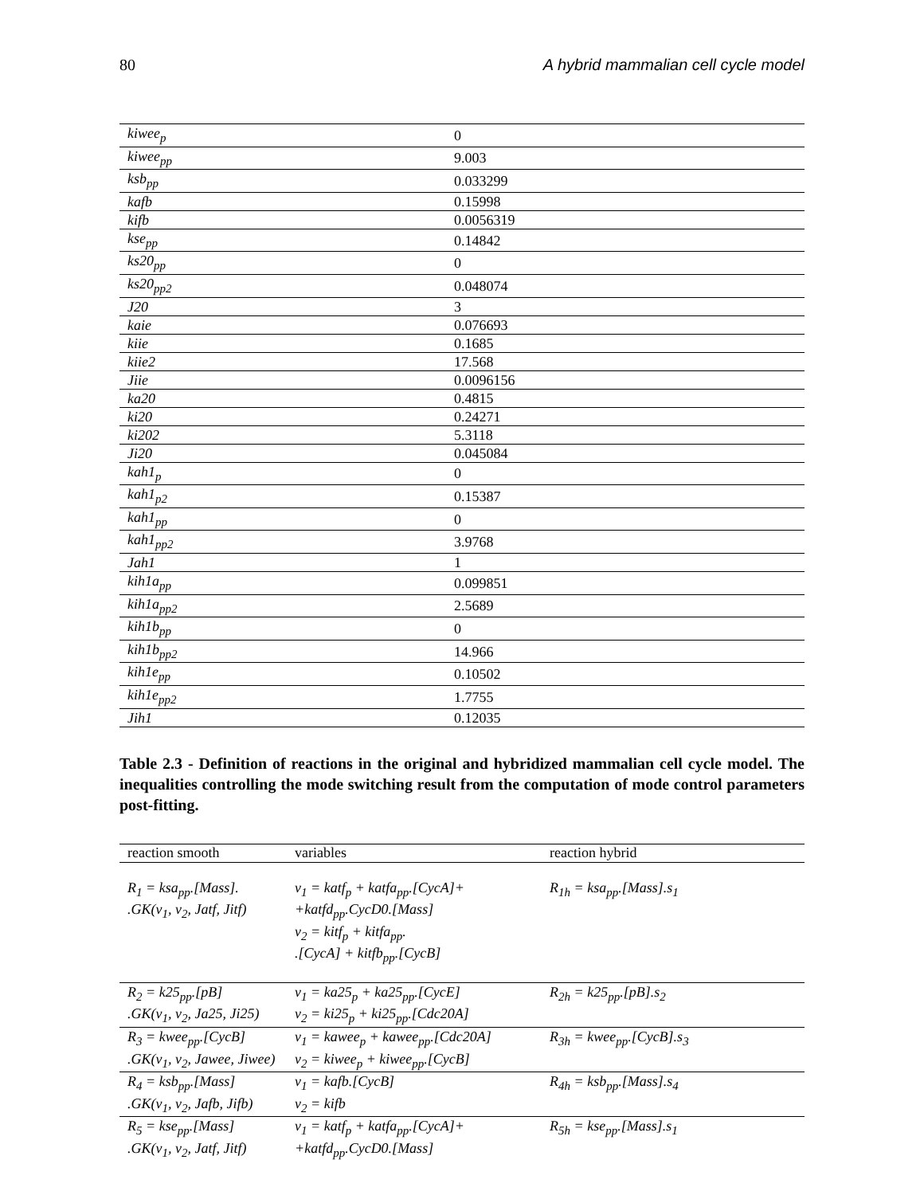80 A hybrid mammalian cell cycle model
| kiwee<sub>p</sub> | 0 |
| kiwee<sub>pp</sub> | 9.003 |
| ksb<sub>pp</sub> | 0.033299 |
| kafb | 0.15998 |
| kifb | 0.0056319 |
| kse<sub>pp</sub> | 0.14842 |
| ks20<sub>pp</sub> | 0 |
| ks20<sub>pp2</sub> | 0.048074 |
| J20 | 3 |
| kaie | 0.076693 |
| kiie | 0.1685 |
| kiie2 | 17.568 |
| Jiie | 0.0096156 |
| ka20 | 0.4815 |
| ki20 | 0.24271 |
| ki202 | 5.3118 |
| Ji20 | 0.045084 |
| kah1<sub>p</sub> | 0 |
| kah1<sub>p2</sub> | 0.15387 |
| kah1<sub>pp</sub> | 0 |
| kah1<sub>pp2</sub> | 3.9768 |
| Jah1 | 1 |
| kih1a<sub>pp</sub> | 0.099851 |
| kih1a<sub>pp2</sub> | 2.5689 |
| kih1b<sub>pp</sub> | 0 |
| kih1b<sub>pp2</sub> | 14.966 |
| kih1e<sub>pp</sub> | 0.10502 |
| kih1e<sub>pp2</sub> | 1.7755 |
| Jih1 | 0.12035 |
Table 2.3 - Definition of reactions in the original and hybridized mammalian cell cycle model. The inequalities controlling the mode switching result from the computation of mode control parameters post-fitting.
| reaction smooth | variables | reaction hybrid |
| --- | --- | --- |
| R<sub>1</sub> = ksa<sub>pp</sub>.[Mass]. .GK(v<sub>1</sub>, v<sub>2</sub>, Jatf, Jitf) | v<sub>1</sub> = katf<sub>p</sub> + katfa<sub>pp</sub>.[CycA]+ +katfd<sub>pp</sub>.CycD0.[Mass] v<sub>2</sub> = kitf<sub>p</sub> + kitfa<sub>pp</sub>. .[CycA] + kitfb<sub>pp</sub>.[CycB] | R<sub>1h</sub> = ksa<sub>pp</sub>.[Mass].s<sub>1</sub> |
| R<sub>2</sub> = k25<sub>pp</sub>.[pB] .GK(v<sub>1</sub>, v<sub>2</sub>, Ja25, Ji25) | v<sub>1</sub> = ka25<sub>p</sub> + ka25<sub>pp</sub>.[CycE] v<sub>2</sub> = ki25<sub>p</sub> + ki25<sub>pp</sub>.[Cdc20A] | R<sub>2h</sub> = k25<sub>pp</sub>.[pB].s<sub>2</sub> |
| R<sub>3</sub> = kwee<sub>pp</sub>.[CycB] .GK(v<sub>1</sub>, v<sub>2</sub>, Jawee, Jiwee) | v<sub>1</sub> = kawee<sub>p</sub> + kawee<sub>pp</sub>.[Cdc20A] v<sub>2</sub> = kiwee<sub>p</sub> + kiwee<sub>pp</sub>.[CycB] | R<sub>3h</sub> = kwee<sub>pp</sub>.[CycB].s<sub>3</sub> |
| R<sub>4</sub> = ksb<sub>pp</sub>.[Mass] .GK(v<sub>1</sub>, v<sub>2</sub>, Jafb, Jifb) | v<sub>1</sub> = kafb.[CycB] v<sub>2</sub> = kifb | R<sub>4h</sub> = ksb<sub>pp</sub>.[Mass].s<sub>4</sub> |
| R<sub>5</sub> = kse<sub>pp</sub>.[Mass] .GK(v<sub>1</sub>, v<sub>2</sub>, Jatf, Jitf) | v<sub>1</sub> = katf<sub>p</sub> + katfa<sub>pp</sub>.[CycA]+ +katfd<sub>pp</sub>.CycD0.[Mass] | R<sub>5h</sub> = kse<sub>pp</sub>.[Mass].s<sub>1</sub> |